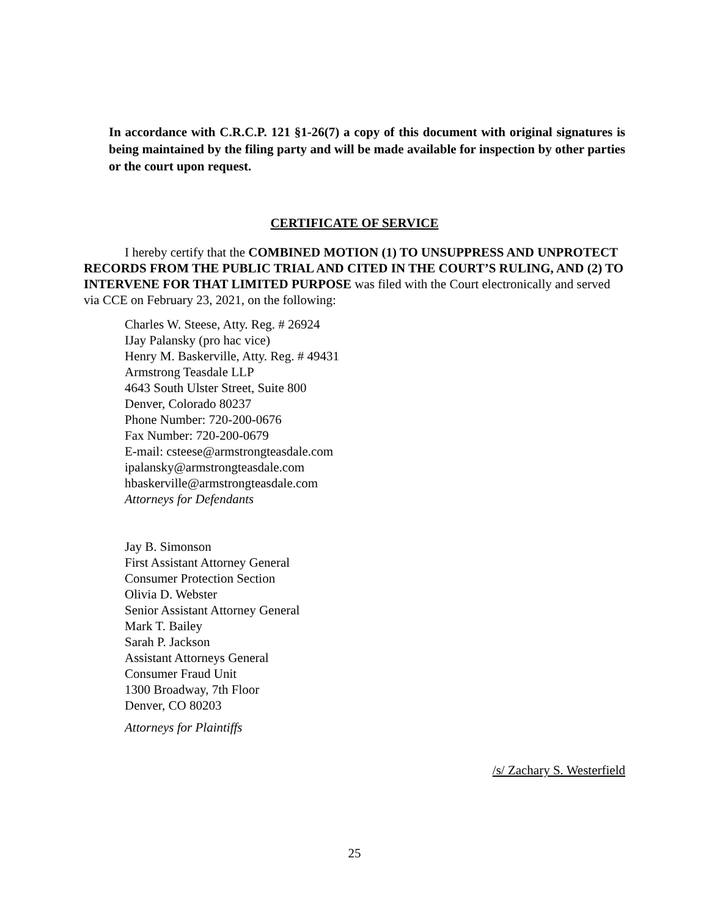In accordance with C.R.C.P. 121 §1-26(7) a copy of this document with original signatures is being maintained by the filing party and will be made available for inspection by other parties or the court upon request.
CERTIFICATE OF SERVICE
I hereby certify that the COMBINED MOTION (1) TO UNSUPPRESS AND UNPROTECT RECORDS FROM THE PUBLIC TRIAL AND CITED IN THE COURT’S RULING, AND (2) TO INTERVENE FOR THAT LIMITED PURPOSE was filed with the Court electronically and served via CCE on February 23, 2021, on the following:
Charles W. Steese, Atty. Reg. # 26924
IJay Palansky (pro hac vice)
Henry M. Baskerville, Atty. Reg. # 49431
Armstrong Teasdale LLP
4643 South Ulster Street, Suite 800
Denver, Colorado 80237
Phone Number: 720-200-0676
Fax Number: 720-200-0679
E-mail: csteese@armstrongteasdale.com
ipalansky@armstrongteasdale.com
hbaskerville@armstrongteasdale.com
Attorneys for Defendants
Jay B. Simonson
First Assistant Attorney General
Consumer Protection Section
Olivia D. Webster
Senior Assistant Attorney General
Mark T. Bailey
Sarah P. Jackson
Assistant Attorneys General
Consumer Fraud Unit
1300 Broadway, 7th Floor
Denver, CO 80203
Attorneys for Plaintiffs
/s/ Zachary S. Westerfield
25